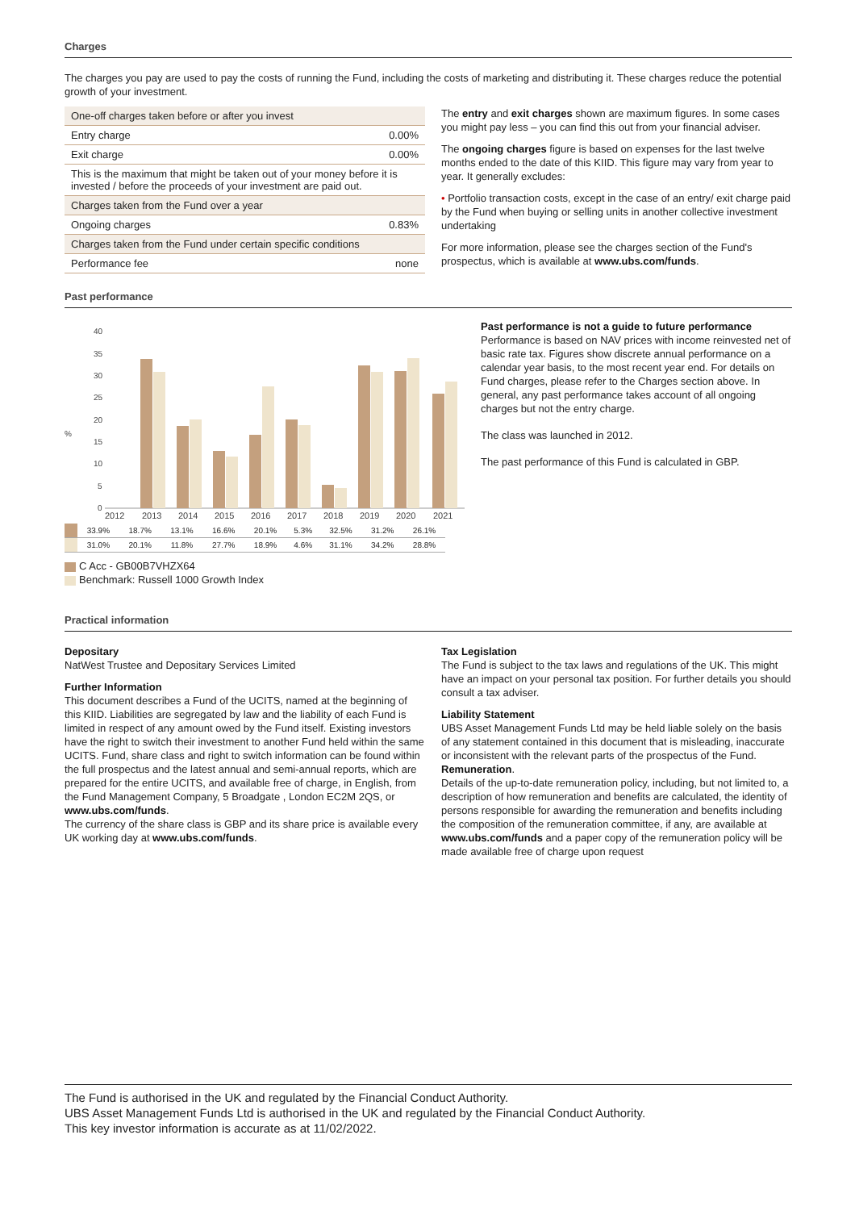Charges
The charges you pay are used to pay the costs of running the Fund, including the costs of marketing and distributing it. These charges reduce the potential growth of your investment.
| One-off charges taken before or after you invest | |
| Entry charge | 0.00% |
| Exit charge | 0.00% |
| This is the maximum that might be taken out of your money before it is invested / before the proceeds of your investment are paid out. | |
| Charges taken from the Fund over a year | |
| Ongoing charges | 0.83% |
| Charges taken from the Fund under certain specific conditions | |
| Performance fee | none |
The entry and exit charges shown are maximum figures. In some cases you might pay less – you can find this out from your financial adviser.
The ongoing charges figure is based on expenses for the last twelve months ended to the date of this KIID. This figure may vary from year to year. It generally excludes:
• Portfolio transaction costs, except in the case of an entry/ exit charge paid by the Fund when buying or selling units in another collective investment undertaking
For more information, please see the charges section of the Fund's prospectus, which is available at www.ubs.com/funds.
Past performance
40
35
30
25
20
15
10
5
0
%
2012
2013
2014
2015
2016
2017
2018
2019
2020
2021
| | | 33.9% | 18.7% | 13.1% | 16.6% | 20.1% | 5.3% | 32.5% | 31.2% | 26.1% |
| | | 31.0% | 20.1% | 11.8% | 27.7% | 18.9% | 4.6% | 31.1% | 34.2% | 28.8% |
C Acc - GB00B7VHZX64
Benchmark: Russell 1000 Growth Index
Past performance is not a guide to future performance
Performance is based on NAV prices with income reinvested net of basic rate tax. Figures show discrete annual performance on a calendar year basis, to the most recent year end. For details on Fund charges, please refer to the Charges section above. In general, any past performance takes account of all ongoing charges but not the entry charge.
The class was launched in 2012.
The past performance of this Fund is calculated in GBP.
Practical information
Depositary
NatWest Trustee and Depositary Services Limited
Further Information
This document describes a Fund of the UCITS, named at the beginning of this KIID. Liabilities are segregated by law and the liability of each Fund is limited in respect of any amount owed by the Fund itself. Existing investors have the right to switch their investment to another Fund held within the same UCITS. Fund, share class and right to switch information can be found within the full prospectus and the latest annual and semi-annual reports, which are prepared for the entire UCITS, and available free of charge, in English, from the Fund Management Company, 5 Broadgate , London EC2M 2QS, or www.ubs.com/funds.
The currency of the share class is GBP and its share price is available every UK working day at www.ubs.com/funds.
Tax Legislation
The Fund is subject to the tax laws and regulations of the UK. This might have an impact on your personal tax position. For further details you should consult a tax adviser.
Liability Statement
UBS Asset Management Funds Ltd may be held liable solely on the basis of any statement contained in this document that is misleading, inaccurate or inconsistent with the relevant parts of the prospectus of the Fund.
Remuneration.
Details of the up-to-date remuneration policy, including, but not limited to, a description of how remuneration and benefits are calculated, the identity of persons responsible for awarding the remuneration and benefits including the composition of the remuneration committee, if any, are available at www.ubs.com/funds and a paper copy of the remuneration policy will be made available free of charge upon request
The Fund is authorised in the UK and regulated by the Financial Conduct Authority.
UBS Asset Management Funds Ltd is authorised in the UK and regulated by the Financial Conduct Authority.
This key investor information is accurate as at 11/02/2022.